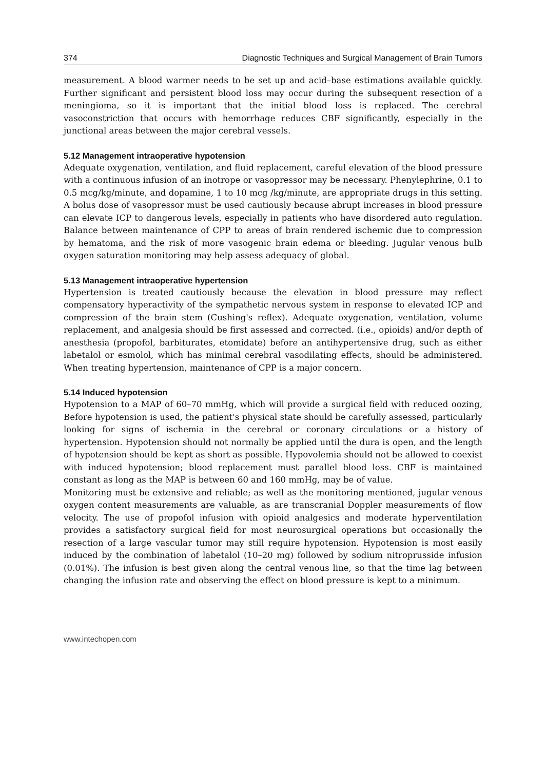374 Diagnostic Techniques and Surgical Management of Brain Tumors
measurement. A blood warmer needs to be set up and acid–base estimations available quickly. Further significant and persistent blood loss may occur during the subsequent resection of a meningioma, so it is important that the initial blood loss is replaced. The cerebral vasoconstriction that occurs with hemorrhage reduces CBF significantly, especially in the junctional areas between the major cerebral vessels.
5.12 Management intraoperative hypotension
Adequate oxygenation, ventilation, and fluid replacement, careful elevation of the blood pressure with a continuous infusion of an inotrope or vasopressor may be necessary. Phenylephrine, 0.1 to 0.5 mcg/kg/minute, and dopamine, 1 to 10 mcg /kg/minute, are appropriate drugs in this setting. A bolus dose of vasopressor must be used cautiously because abrupt increases in blood pressure can elevate ICP to dangerous levels, especially in patients who have disordered auto regulation. Balance between maintenance of CPP to areas of brain rendered ischemic due to compression by hematoma, and the risk of more vasogenic brain edema or bleeding. Jugular venous bulb oxygen saturation monitoring may help assess adequacy of global.
5.13 Management intraoperative hypertension
Hypertension is treated cautiously because the elevation in blood pressure may reflect compensatory hyperactivity of the sympathetic nervous system in response to elevated ICP and compression of the brain stem (Cushing's reflex). Adequate oxygenation, ventilation, volume replacement, and analgesia should be first assessed and corrected. (i.e., opioids) and/or depth of anesthesia (propofol, barbiturates, etomidate) before an antihypertensive drug, such as either labetalol or esmolol, which has minimal cerebral vasodilating effects, should be administered. When treating hypertension, maintenance of CPP is a major concern.
5.14 Induced hypotension
Hypotension to a MAP of 60–70 mmHg, which will provide a surgical field with reduced oozing, Before hypotension is used, the patient's physical state should be carefully assessed, particularly looking for signs of ischemia in the cerebral or coronary circulations or a history of hypertension. Hypotension should not normally be applied until the dura is open, and the length of hypotension should be kept as short as possible. Hypovolemia should not be allowed to coexist with induced hypotension; blood replacement must parallel blood loss. CBF is maintained constant as long as the MAP is between 60 and 160 mmHg, may be of value.
Monitoring must be extensive and reliable; as well as the monitoring mentioned, jugular venous oxygen content measurements are valuable, as are transcranial Doppler measurements of flow velocity. The use of propofol infusion with opioid analgesics and moderate hyperventilation provides a satisfactory surgical field for most neurosurgical operations but occasionally the resection of a large vascular tumor may still require hypotension. Hypotension is most easily induced by the combination of labetalol (10–20 mg) followed by sodium nitroprusside infusion (0.01%). The infusion is best given along the central venous line, so that the time lag between changing the infusion rate and observing the effect on blood pressure is kept to a minimum.
www.intechopen.com